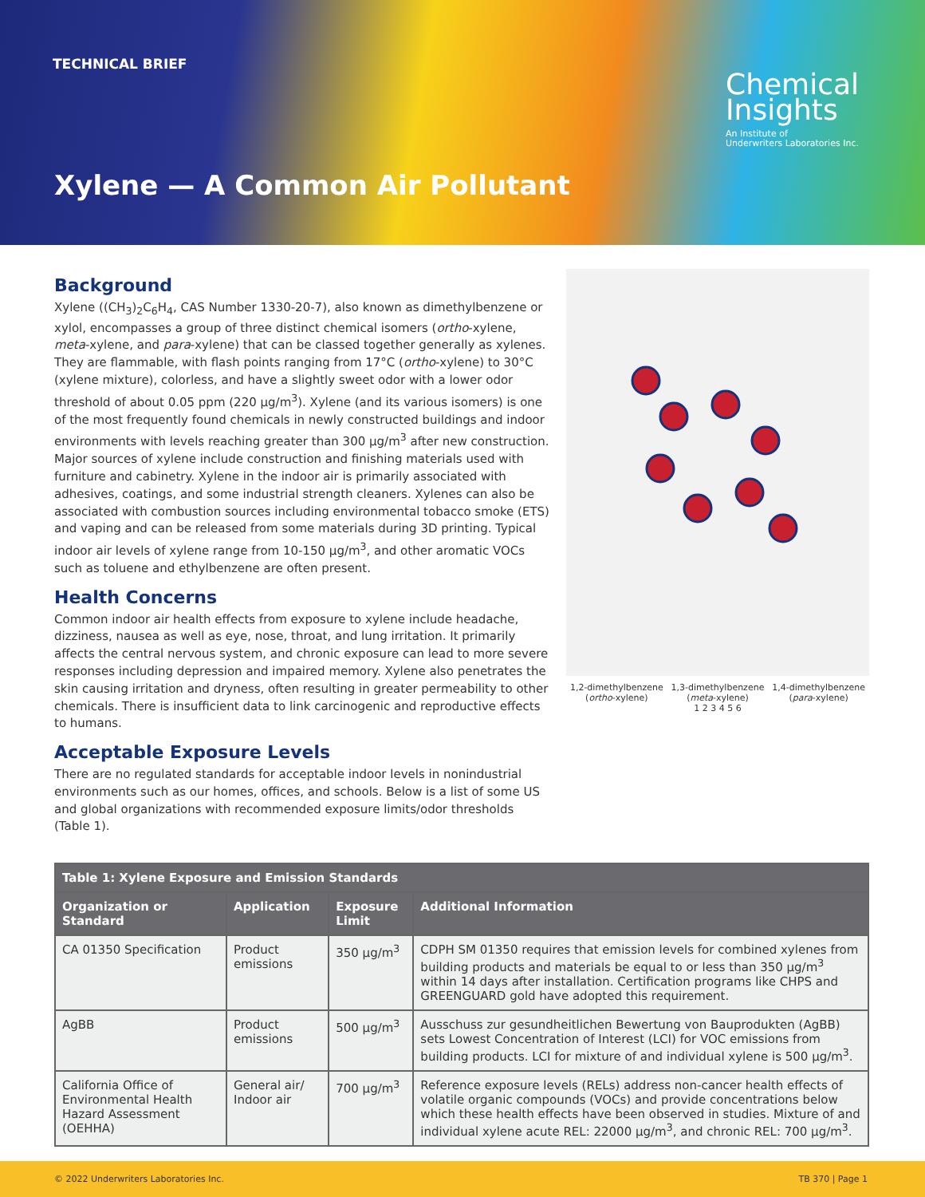TECHNICAL BRIEF
Chemical
Insights
An Institute of
Underwriters Laboratories Inc.
Xylene — A Common Air Pollutant
Background
Xylene ((CH<sub>3</sub>)<sub>2</sub>C<sub>6</sub>H<sub>4</sub>, CAS Number 1330-20-7), also known as dimethylbenzene or xylol, encompasses a group of three distinct chemical isomers (ortho-xylene, meta-xylene, and para-xylene) that can be classed together generally as xylenes. They are flammable, with flash points ranging from 17°C (ortho-xylene) to 30°C (xylene mixture), colorless, and have a slightly sweet odor with a lower odor threshold of about 0.05 ppm (220 µg/m<sup>3</sup>). Xylene (and its various isomers) is one of the most frequently found chemicals in newly constructed buildings and indoor environments with levels reaching greater than 300 µg/m<sup>3</sup> after new construction. Major sources of xylene include construction and finishing materials used with furniture and cabinetry. Xylene in the indoor air is primarily associated with adhesives, coatings, and some industrial strength cleaners. Xylenes can also be associated with combustion sources including environmental tobacco smoke (ETS) and vaping and can be released from some materials during 3D printing. Typical indoor air levels of xylene range from 10-150 µg/m<sup>3</sup>, and other aromatic VOCs such as toluene and ethylbenzene are often present.
Health Concerns
Common indoor air health effects from exposure to xylene include headache, dizziness, nausea as well as eye, nose, throat, and lung irritation. It primarily affects the central nervous system, and chronic exposure can lead to more severe responses including depression and impaired memory. Xylene also penetrates the skin causing irritation and dryness, often resulting in greater permeability to other chemicals. There is insufficient data to link carcinogenic and reproductive effects to humans.
Acceptable Exposure Levels
There are no regulated standards for acceptable indoor levels in nonindustrial environments such as our homes, offices, and schools. Below is a list of some US and global organizations with recommended exposure limits/odor thresholds (Table 1).
1,2-dimethylbenzene
(ortho-xylene)
1,3-dimethylbenzene
(meta-xylene)
1,4-dimethylbenzene
(para-xylene)
1 2 3 4 5 6
| Table 1: Xylene Exposure and Emission Standards | | | |
| --- | --- | --- | --- |
| Organization or Standard | Application | Exposure Limit | Additional Information |
| CA 01350 Specification | Product emissions | 350 µg/m<sup>3</sup> | CDPH SM 01350 requires that emission levels for combined xylenes from building products and materials be equal to or less than 350 µg/m<sup>3</sup> within 14 days after installation. Certification programs like CHPS and GREENGUARD gold have adopted this requirement. |
| AgBB | Product emissions | 500 µg/m<sup>3</sup> | Ausschuss zur gesundheitlichen Bewertung von Bauprodukten (AgBB) sets Lowest Concentration of Interest (LCI) for VOC emissions from building products. LCI for mixture of and individual xylene is 500 µg/m<sup>3</sup>. |
| California Office of Environmental Health Hazard Assessment (OEHHA) | General air/ Indoor air | 700 µg/m<sup>3</sup> | Reference exposure levels (RELs) address non-cancer health effects of volatile organic compounds (VOCs) and provide concentrations below which these health effects have been observed in studies. Mixture of and individual xylene acute REL: 22000 µg/m<sup>3</sup>, and chronic REL: 700 µg/m<sup>3</sup>. |
© 2022 Underwriters Laboratories Inc. TB 370 | Page 1